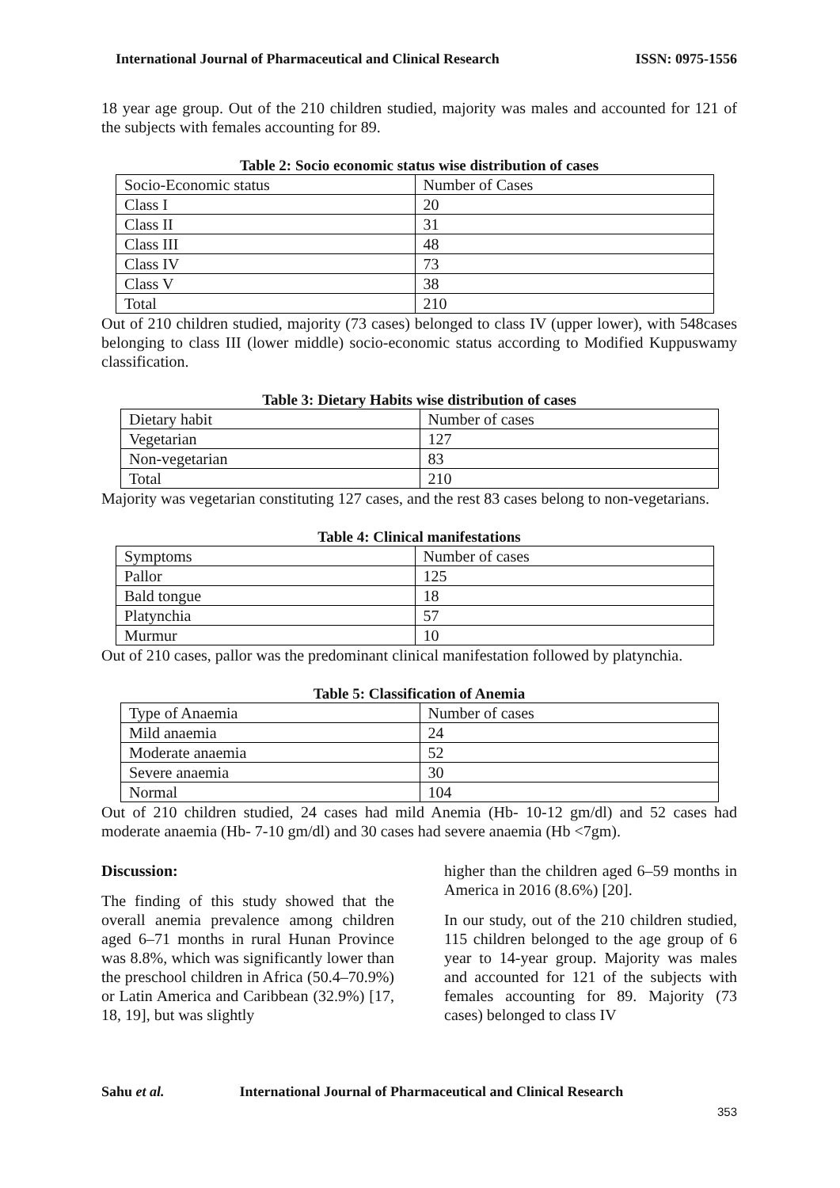International Journal of Pharmaceutical and Clinical Research ISSN: 0975-1556
18 year age group. Out of the 210 children studied, majority was males and accounted for 121 of the subjects with females accounting for 89.
Table 2: Socio economic status wise distribution of cases
| Socio-Economic status | Number of Cases |
| Class I | 20 |
| Class II | 31 |
| Class III | 48 |
| Class IV | 73 |
| Class V | 38 |
| Total | 210 |
Out of 210 children studied, majority (73 cases) belonged to class IV (upper lower), with 548cases belonging to class III (lower middle) socio-economic status according to Modified Kuppuswamy classification.
Table 3: Dietary Habits wise distribution of cases
| Dietary habit | Number of cases |
| Vegetarian | 127 |
| Non-vegetarian | 83 |
| Total | 210 |
Majority was vegetarian constituting 127 cases, and the rest 83 cases belong to non-vegetarians.
Table 4: Clinical manifestations
| Symptoms | Number of cases |
| Pallor | 125 |
| Bald tongue | 18 |
| Platynchia | 57 |
| Murmur | 10 |
Out of 210 cases, pallor was the predominant clinical manifestation followed by platynchia.
Table 5: Classification of Anemia
| Type of Anaemia | Number of cases |
| Mild anaemia | 24 |
| Moderate anaemia | 52 |
| Severe anaemia | 30 |
| Normal | 104 |
Out of 210 children studied, 24 cases had mild Anemia (Hb- 10-12 gm/dl) and 52 cases had moderate anaemia (Hb- 7-10 gm/dl) and 30 cases had severe anaemia (Hb <7gm).
Discussion:
The finding of this study showed that the overall anemia prevalence among children aged 6–71 months in rural Hunan Province was 8.8%, which was significantly lower than the preschool children in Africa (50.4–70.9%) or Latin America and Caribbean (32.9%) [17, 18, 19], but was slightly
higher than the children aged 6–59 months in America in 2016 (8.6%) [20].
In our study, out of the 210 children studied, 115 children belonged to the age group of 6 year to 14-year group. Majority was males and accounted for 121 of the subjects with females accounting for 89. Majority (73 cases) belonged to class IV
Sahu et al. International Journal of Pharmaceutical and Clinical Research
353